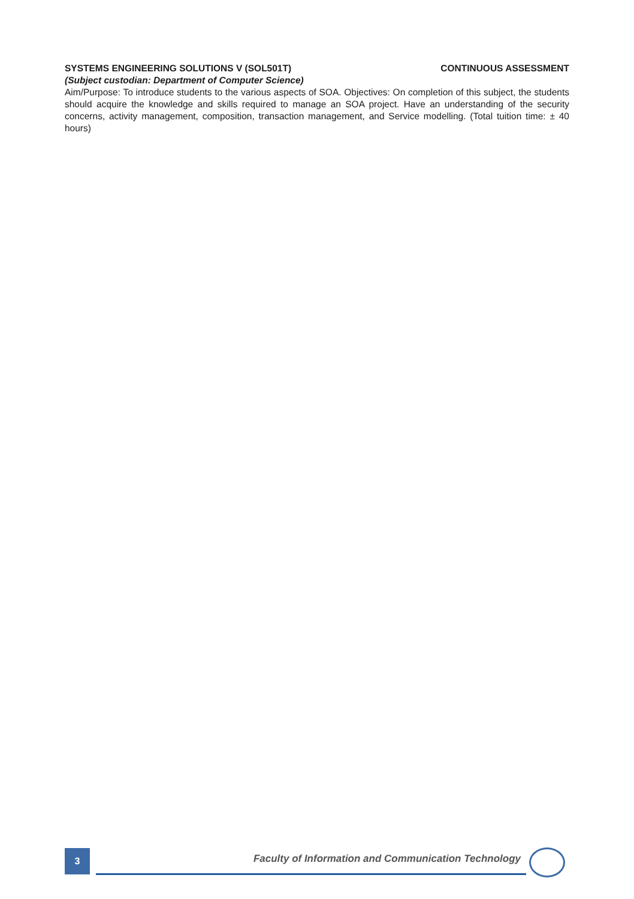SYSTEMS ENGINEERING SOLUTIONS V (SOL501T) CONTINUOUS ASSESSMENT
(Subject custodian: Department of Computer Science)
Aim/Purpose: To introduce students to the various aspects of SOA. Objectives: On completion of this subject, the students should acquire the knowledge and skills required to manage an SOA project. Have an under­standing of the security concerns, activity management, composition, transaction management, and Service modelling. (Total tuition time: ± 40 hours)
3
Faculty of Information and Communication Technology